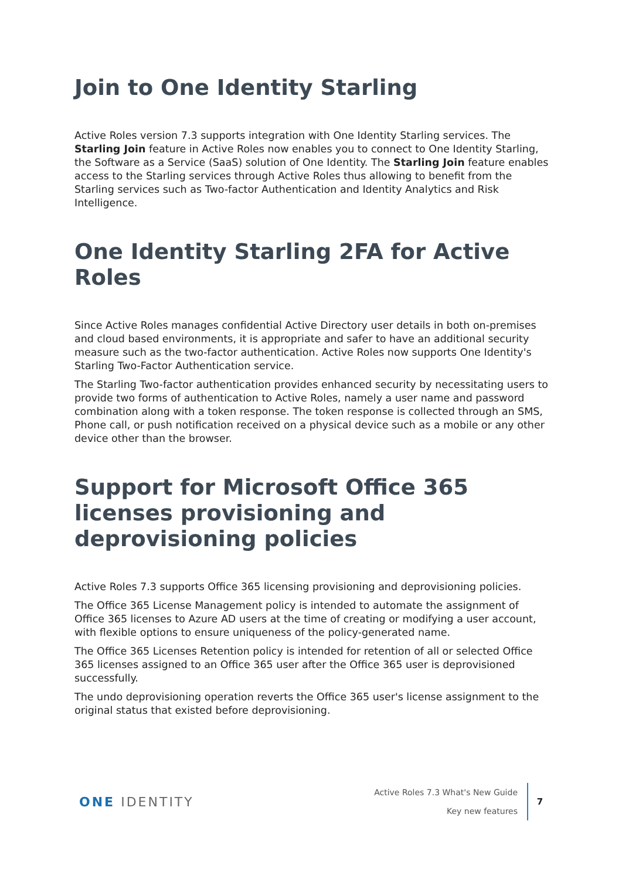Join to One Identity Starling
Active Roles version 7.3 supports integration with One Identity Starling services. The Starling Join feature in Active Roles now enables you to connect to One Identity Starling, the Software as a Service (SaaS) solution of One Identity. The Starling Join feature enables access to the Starling services through Active Roles thus allowing to benefit from the Starling services such as Two-factor Authentication and Identity Analytics and Risk Intelligence.
One Identity Starling 2FA for Active Roles
Since Active Roles manages confidential Active Directory user details in both on-premises and cloud based environments, it is appropriate and safer to have an additional security measure such as the two-factor authentication. Active Roles now supports One Identity's Starling Two-Factor Authentication service.
The Starling Two-factor authentication provides enhanced security by necessitating users to provide two forms of authentication to Active Roles, namely a user name and password combination along with a token response. The token response is collected through an SMS, Phone call, or push notification received on a physical device such as a mobile or any other device other than the browser.
Support for Microsoft Office 365 licenses provisioning and deprovisioning policies
Active Roles 7.3 supports Office 365 licensing provisioning and deprovisioning policies.
The Office 365 License Management policy is intended to automate the assignment of Office 365 licenses to Azure AD users at the time of creating or modifying a user account, with flexible options to ensure uniqueness of the policy-generated name.
The Office 365 Licenses Retention policy is intended for retention of all or selected Office 365 licenses assigned to an Office 365 user after the Office 365 user is deprovisioned successfully.
The undo deprovisioning operation reverts the Office 365 user's license assignment to the original status that existed before deprovisioning.
ONE IDENTITY
Active Roles 7.3 What's New Guide
Key new features
7